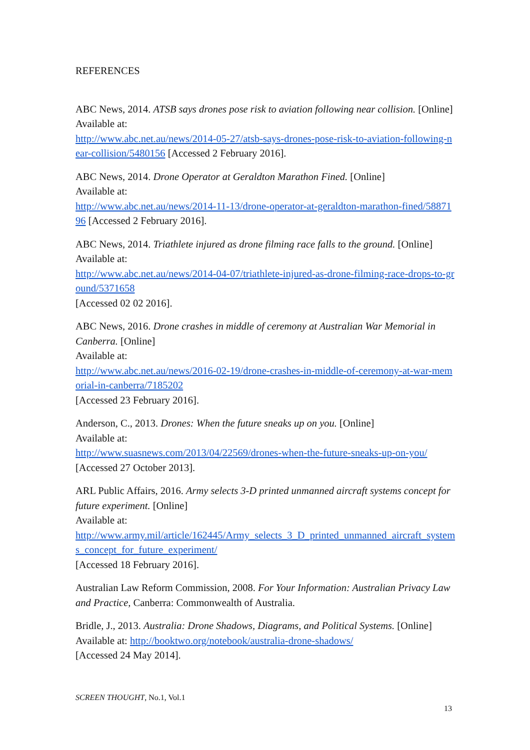REFERENCES
ABC News, 2014. ATSB says drones pose risk to aviation following near collision. [Online] Available at:
http://www.abc.net.au/news/2014-05-27/atsb-says-drones-pose-risk-to-aviation-following-near-collision/5480156 [Accessed 2 February 2016].
ABC News, 2014. Drone Operator at Geraldton Marathon Fined. [Online]
Available at:
http://www.abc.net.au/news/2014-11-13/drone-operator-at-geraldton-marathon-fined/5887196 [Accessed 2 February 2016].
ABC News, 2014. Triathlete injured as drone filming race falls to the ground. [Online]
Available at:
http://www.abc.net.au/news/2014-04-07/triathlete-injured-as-drone-filming-race-drops-to-ground/5371658
[Accessed 02 02 2016].
ABC News, 2016. Drone crashes in middle of ceremony at Australian War Memorial in Canberra. [Online]
Available at:
http://www.abc.net.au/news/2016-02-19/drone-crashes-in-middle-of-ceremony-at-war-memorial-in-canberra/7185202
[Accessed 23 February 2016].
Anderson, C., 2013. Drones: When the future sneaks up on you. [Online]
Available at:
http://www.suasnews.com/2013/04/22569/drones-when-the-future-sneaks-up-on-you/
[Accessed 27 October 2013].
ARL Public Affairs, 2016. Army selects 3-D printed unmanned aircraft systems concept for future experiment. [Online]
Available at:
http://www.army.mil/article/162445/Army_selects_3_D_printed_unmanned_aircraft_systems_concept_for_future_experiment/
[Accessed 18 February 2016].
Australian Law Reform Commission, 2008. For Your Information: Australian Privacy Law and Practice, Canberra: Commonwealth of Australia.
Bridle, J., 2013. Australia: Drone Shadows, Diagrams, and Political Systems. [Online]
Available at: http://booktwo.org/notebook/australia-drone-shadows/
[Accessed 24 May 2014].
SCREEN THOUGHT, No.1, Vol.1
13